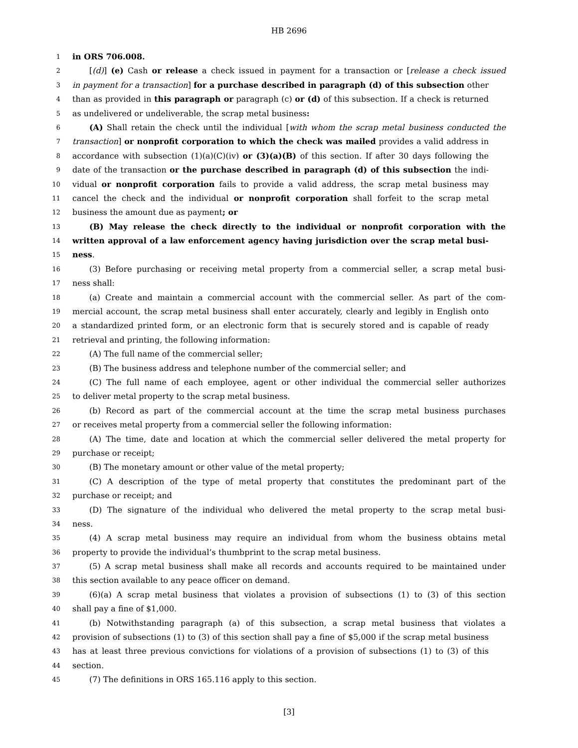HB 2696
1 in ORS 706.008.
2 [(d)] (e) Cash or release a check issued in payment for a transaction or [release a check issued
3 in payment for a transaction] for a purchase described in paragraph (d) of this subsection other
4 than as provided in this paragraph or paragraph (c) or (d) of this subsection. If a check is returned
5 as undelivered or undeliverable, the scrap metal business:
6 (A) Shall retain the check until the individual [with whom the scrap metal business conducted the
7 transaction] or nonprofit corporation to which the check was mailed provides a valid address in
8 accordance with subsection (1)(a)(C)(iv) or (3)(a)(B) of this section. If after 30 days following the
9 date of the transaction or the purchase described in paragraph (d) of this subsection the indi-
10 vidual or nonprofit corporation fails to provide a valid address, the scrap metal business may
11 cancel the check and the individual or nonprofit corporation shall forfeit to the scrap metal
12 business the amount due as payment; or
13 (B) May release the check directly to the individual or nonprofit corporation with the
14 written approval of a law enforcement agency having jurisdiction over the scrap metal busi-
15 ness.
16 (3) Before purchasing or receiving metal property from a commercial seller, a scrap metal busi-
17 ness shall:
18 (a) Create and maintain a commercial account with the commercial seller. As part of the com-
19 mercial account, the scrap metal business shall enter accurately, clearly and legibly in English onto
20 a standardized printed form, or an electronic form that is securely stored and is capable of ready
21 retrieval and printing, the following information:
22 (A) The full name of the commercial seller;
23 (B) The business address and telephone number of the commercial seller; and
24 (C) The full name of each employee, agent or other individual the commercial seller authorizes
25 to deliver metal property to the scrap metal business.
26 (b) Record as part of the commercial account at the time the scrap metal business purchases
27 or receives metal property from a commercial seller the following information:
28 (A) The time, date and location at which the commercial seller delivered the metal property for
29 purchase or receipt;
30 (B) The monetary amount or other value of the metal property;
31 (C) A description of the type of metal property that constitutes the predominant part of the
32 purchase or receipt; and
33 (D) The signature of the individual who delivered the metal property to the scrap metal busi-
34 ness.
35 (4) A scrap metal business may require an individual from whom the business obtains metal
36 property to provide the individual’s thumbprint to the scrap metal business.
37 (5) A scrap metal business shall make all records and accounts required to be maintained under
38 this section available to any peace officer on demand.
39 (6)(a) A scrap metal business that violates a provision of subsections (1) to (3) of this section
40 shall pay a fine of $1,000.
41 (b) Notwithstanding paragraph (a) of this subsection, a scrap metal business that violates a
42 provision of subsections (1) to (3) of this section shall pay a fine of $5,000 if the scrap metal business
43 has at least three previous convictions for violations of a provision of subsections (1) to (3) of this
44 section.
45 (7) The definitions in ORS 165.116 apply to this section.
[3]